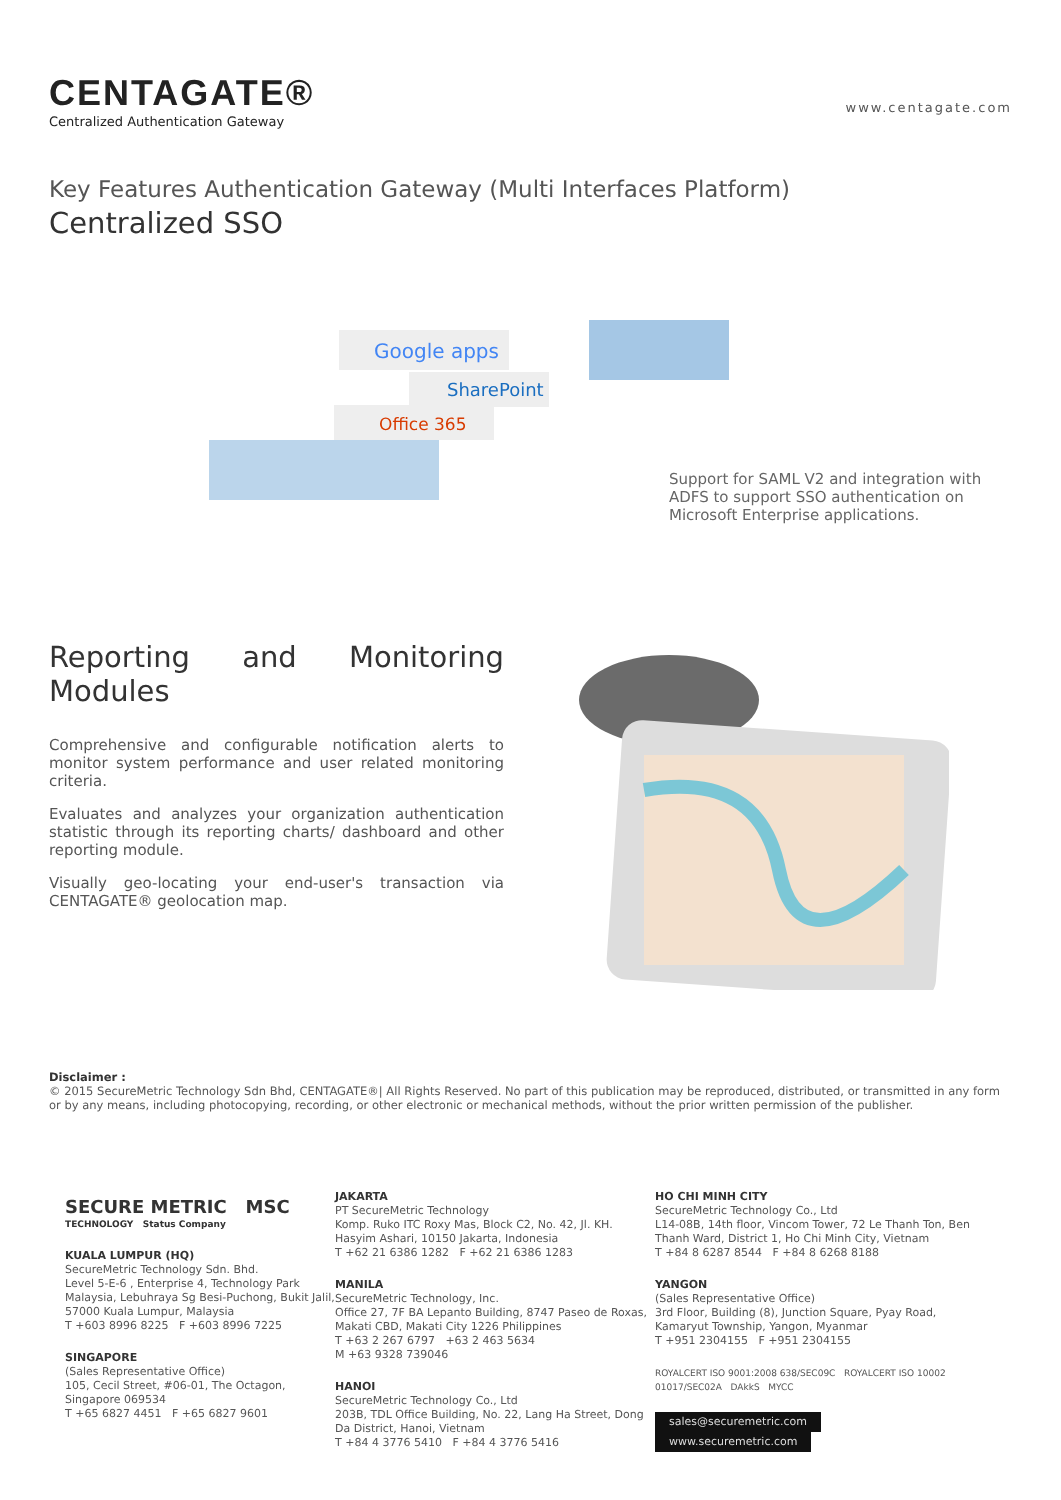CENTAGATE®
Centralized Authentication Gateway
www.centagate.com
Key Features Authentication Gateway (Multi Interfaces Platform)
Centralized SSO
Google apps
SharePoint
Office 365
Support for SAML V2 and integration with ADFS to support SSO authentication on Microsoft Enterprise applications.
Reporting and Monitoring Modules
Comprehensive and configurable notification alerts to monitor system performance and user related monitoring criteria.
Evaluates and analyzes your organization authentication statistic through its reporting charts/ dashboard and other reporting module.
Visually geo-locating your end-user's transaction via CENTAGATE® geolocation map.
Disclaimer :
© 2015 SecureMetric Technology Sdn Bhd, CENTAGATE®| All Rights Reserved. No part of this publication may be reproduced, distributed, or transmitted in any form or by any means, including photocopying, recording, or other electronic or mechanical methods, without the prior written permission of the publisher.
SECURE METRIC MSC
TECHNOLOGY Status Company
KUALA LUMPUR (HQ)
SecureMetric Technology Sdn. Bhd.
Level 5-E-6 , Enterprise 4, Technology Park Malaysia, Lebuhraya Sg Besi-Puchong, Bukit Jalil, 57000 Kuala Lumpur, Malaysia
T +603 8996 8225 F +603 8996 7225
SINGAPORE
(Sales Representative Office)
105, Cecil Street, #06-01, The Octagon, Singapore 069534
T +65 6827 4451 F +65 6827 9601
JAKARTA
PT SecureMetric Technology
Komp. Ruko ITC Roxy Mas, Block C2, No. 42, Jl. KH. Hasyim Ashari, 10150 Jakarta, Indonesia
T +62 21 6386 1282 F +62 21 6386 1283
MANILA
SecureMetric Technology, Inc.
Office 27, 7F BA Lepanto Building, 8747 Paseo de Roxas, Makati CBD, Makati City 1226 Philippines
T +63 2 267 6797 +63 2 463 5634
M +63 9328 739046
HANOI
SecureMetric Technology Co., Ltd
203B, TDL Office Building, No. 22, Lang Ha Street, Dong Da District, Hanoi, Vietnam
T +84 4 3776 5410 F +84 4 3776 5416
HO CHI MINH CITY
SecureMetric Technology Co., Ltd
L14-08B, 14th floor, Vincom Tower, 72 Le Thanh Ton, Ben Thanh Ward, District 1, Ho Chi Minh City, Vietnam
T +84 8 6287 8544 F +84 8 6268 8188
YANGON
(Sales Representative Office)
3rd Floor, Building (8), Junction Square, Pyay Road, Kamaryut Township, Yangon, Myanmar
T +951 2304155 F +951 2304155
ROYALCERT ISO 9001:2008 638/SEC09C ROYALCERT ISO 10002 01017/SEC02A DAkkS MYCC
sales@securemetric.com www.securemetric.com